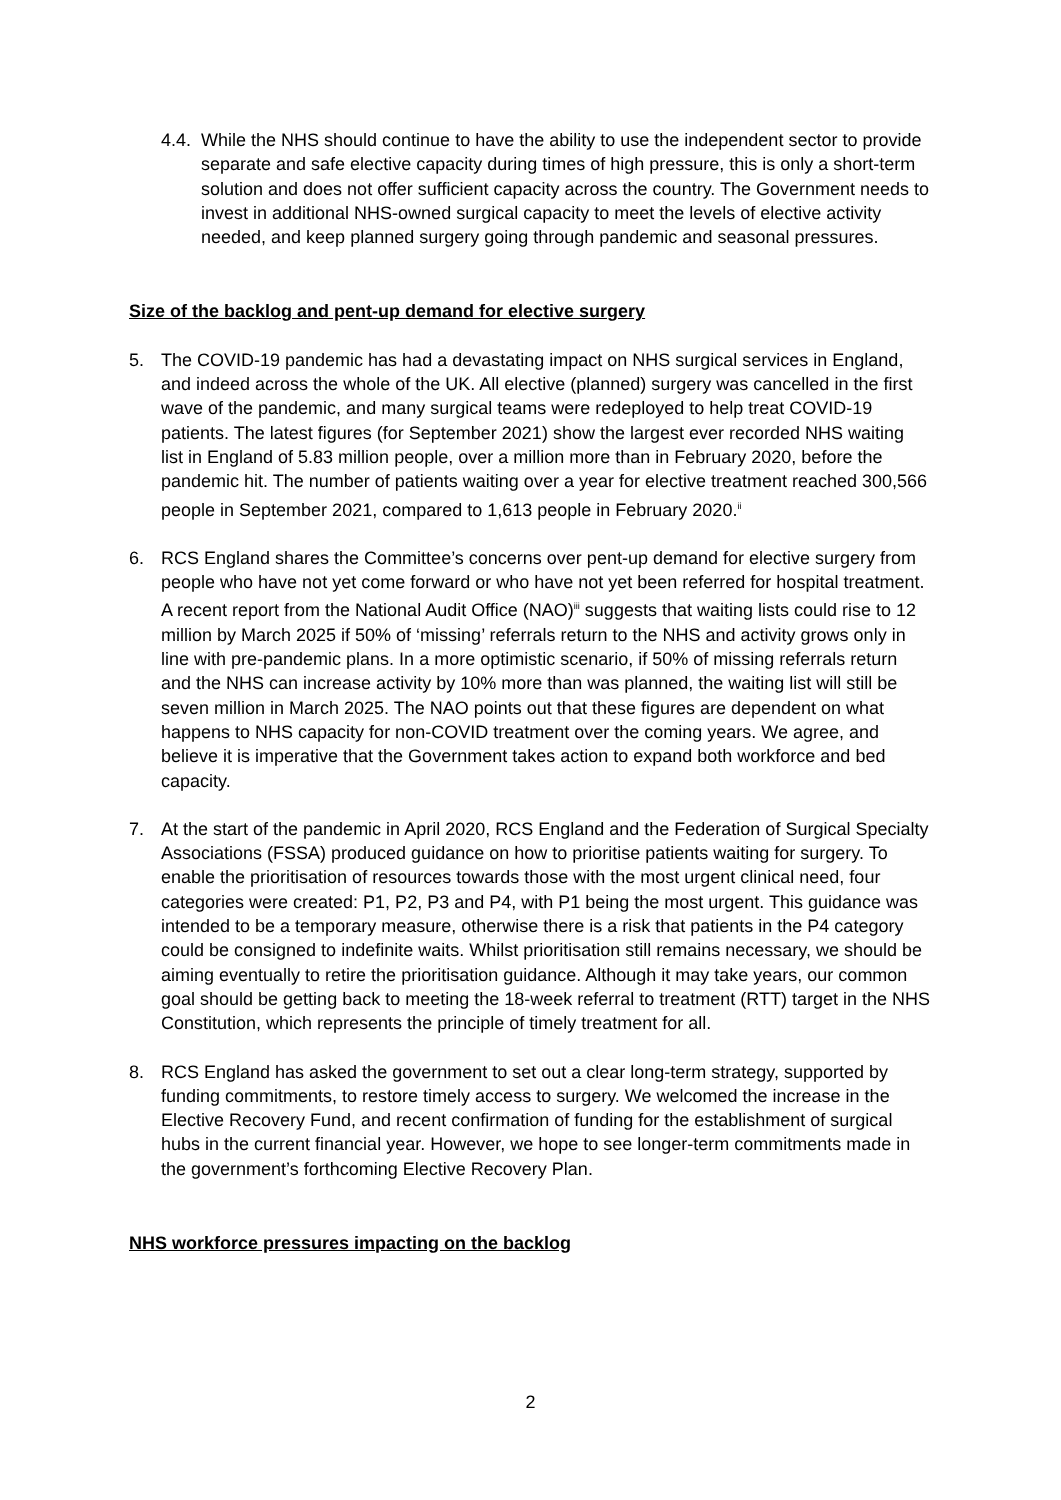4.4. While the NHS should continue to have the ability to use the independent sector to provide separate and safe elective capacity during times of high pressure, this is only a short-term solution and does not offer sufficient capacity across the country. The Government needs to invest in additional NHS-owned surgical capacity to meet the levels of elective activity needed, and keep planned surgery going through pandemic and seasonal pressures.
Size of the backlog and pent-up demand for elective surgery
5. The COVID-19 pandemic has had a devastating impact on NHS surgical services in England, and indeed across the whole of the UK. All elective (planned) surgery was cancelled in the first wave of the pandemic, and many surgical teams were redeployed to help treat COVID-19 patients. The latest figures (for September 2021) show the largest ever recorded NHS waiting list in England of 5.83 million people, over a million more than in February 2020, before the pandemic hit. The number of patients waiting over a year for elective treatment reached 300,566 people in September 2021, compared to 1,613 people in February 2020.<sup>ii</sup>
6. RCS England shares the Committee’s concerns over pent-up demand for elective surgery from people who have not yet come forward or who have not yet been referred for hospital treatment. A recent report from the National Audit Office (NAO)<sup>iii</sup> suggests that waiting lists could rise to 12 million by March 2025 if 50% of ‘missing’ referrals return to the NHS and activity grows only in line with pre-pandemic plans. In a more optimistic scenario, if 50% of missing referrals return and the NHS can increase activity by 10% more than was planned, the waiting list will still be seven million in March 2025. The NAO points out that these figures are dependent on what happens to NHS capacity for non-COVID treatment over the coming years. We agree, and believe it is imperative that the Government takes action to expand both workforce and bed capacity.
7. At the start of the pandemic in April 2020, RCS England and the Federation of Surgical Specialty Associations (FSSA) produced guidance on how to prioritise patients waiting for surgery. To enable the prioritisation of resources towards those with the most urgent clinical need, four categories were created: P1, P2, P3 and P4, with P1 being the most urgent. This guidance was intended to be a temporary measure, otherwise there is a risk that patients in the P4 category could be consigned to indefinite waits. Whilst prioritisation still remains necessary, we should be aiming eventually to retire the prioritisation guidance. Although it may take years, our common goal should be getting back to meeting the 18-week referral to treatment (RTT) target in the NHS Constitution, which represents the principle of timely treatment for all.
8. RCS England has asked the government to set out a clear long-term strategy, supported by funding commitments, to restore timely access to surgery. We welcomed the increase in the Elective Recovery Fund, and recent confirmation of funding for the establishment of surgical hubs in the current financial year. However, we hope to see longer-term commitments made in the government’s forthcoming Elective Recovery Plan.
NHS workforce pressures impacting on the backlog
2